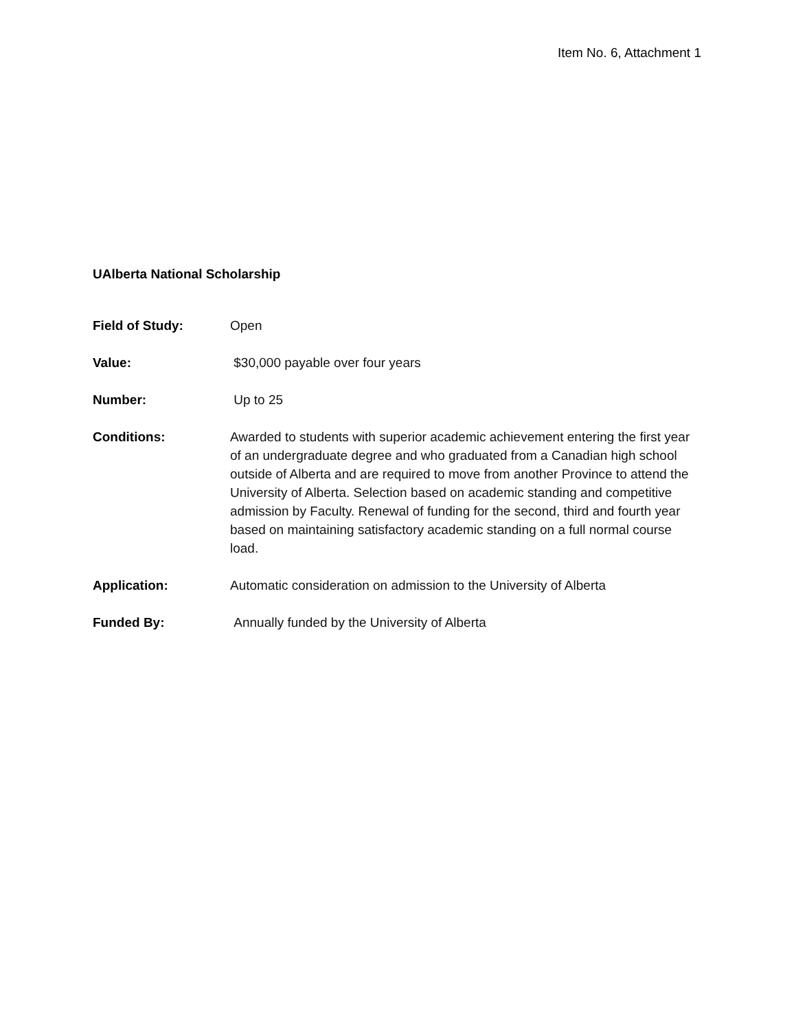Item No. 6, Attachment 1
UAlberta National Scholarship
Field of Study: Open
Value: $30,000 payable over four years
Number: Up to 25
Conditions: Awarded to students with superior academic achievement entering the first year of an undergraduate degree and who graduated from a Canadian high school outside of Alberta and are required to move from another Province to attend the University of Alberta. Selection based on academic standing and competitive admission by Faculty. Renewal of funding for the second, third and fourth year based on maintaining satisfactory academic standing on a full normal course load.
Application: Automatic consideration on admission to the University of Alberta
Funded By: Annually funded by the University of Alberta